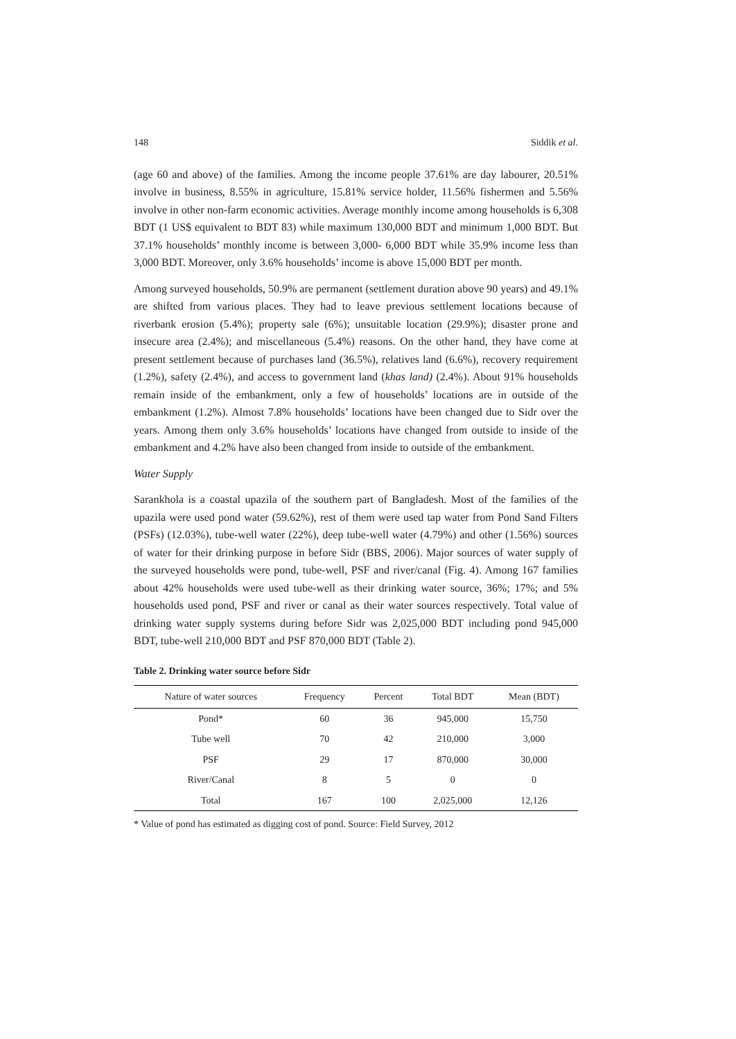148 Siddik et al.
(age 60 and above) of the families. Among the income people 37.61% are day labourer, 20.51% involve in business, 8.55% in agriculture, 15.81% service holder, 11.56% fishermen and 5.56% involve in other non-farm economic activities. Average monthly income among households is 6,308 BDT (1 US$ equivalent to BDT 83) while maximum 130,000 BDT and minimum 1,000 BDT. But 37.1% households’ monthly income is between 3,000- 6,000 BDT while 35.9% income less than 3,000 BDT. Moreover, only 3.6% households’ income is above 15,000 BDT per month.
Among surveyed households, 50.9% are permanent (settlement duration above 90 years) and 49.1% are shifted from various places. They had to leave previous settlement locations because of riverbank erosion (5.4%); property sale (6%); unsuitable location (29.9%); disaster prone and insecure area (2.4%); and miscellaneous (5.4%) reasons. On the other hand, they have come at present settlement because of purchases land (36.5%), relatives land (6.6%), recovery requirement (1.2%), safety (2.4%), and access to government land (khas land) (2.4%). About 91% households remain inside of the embankment, only a few of households’ locations are in outside of the embankment (1.2%). Almost 7.8% households’ locations have been changed due to Sidr over the years. Among them only 3.6% households’ locations have changed from outside to inside of the embankment and 4.2% have also been changed from inside to outside of the embankment.
Water Supply
Sarankhola is a coastal upazila of the southern part of Bangladesh. Most of the families of the upazila were used pond water (59.62%), rest of them were used tap water from Pond Sand Filters (PSFs) (12.03%), tube-well water (22%), deep tube-well water (4.79%) and other (1.56%) sources of water for their drinking purpose in before Sidr (BBS, 2006). Major sources of water supply of the surveyed households were pond, tube-well, PSF and river/canal (Fig. 4). Among 167 families about 42% households were used tube-well as their drinking water source, 36%; 17%; and 5% households used pond, PSF and river or canal as their water sources respectively. Total value of drinking water supply systems during before Sidr was 2,025,000 BDT including pond 945,000 BDT, tube-well 210,000 BDT and PSF 870,000 BDT (Table 2).
Table 2. Drinking water source before Sidr
| Nature of water sources | Frequency | Percent | Total BDT | Mean (BDT) |
| --- | --- | --- | --- | --- |
| Pond* | 60 | 36 | 945,000 | 15,750 |
| Tube well | 70 | 42 | 210,000 | 3,000 |
| PSF | 29 | 17 | 870,000 | 30,000 |
| River/Canal | 8 | 5 | 0 | 0 |
| Total | 167 | 100 | 2,025,000 | 12,126 |
* Value of pond has estimated as digging cost of pond. Source: Field Survey, 2012